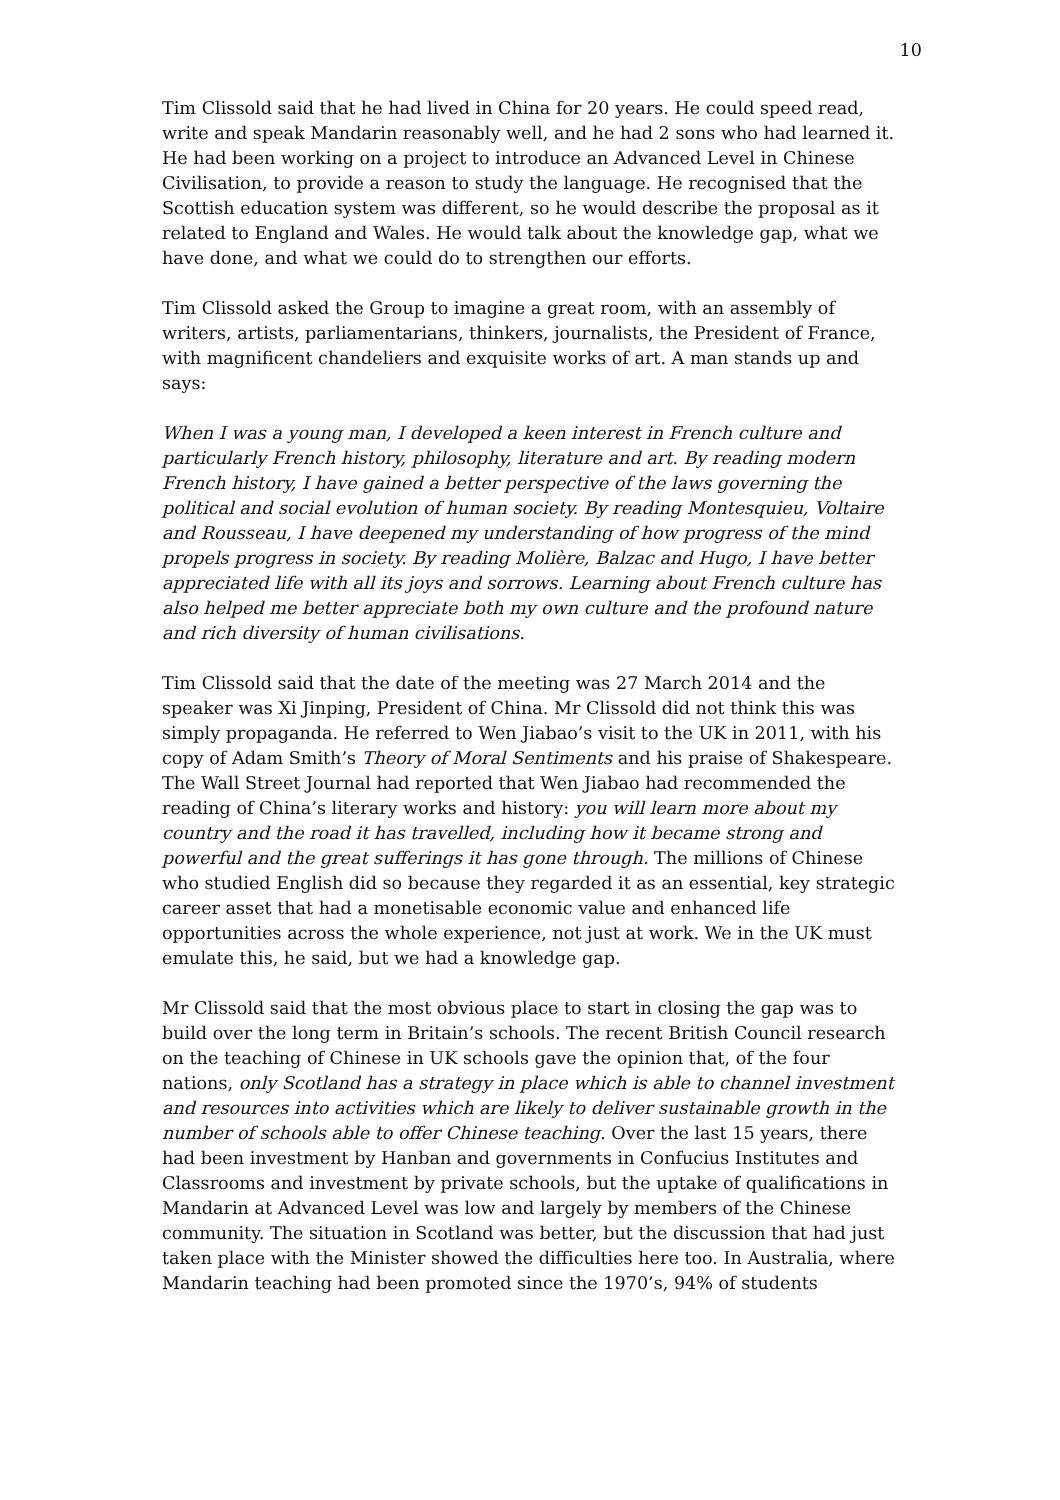10
Tim Clissold said that he had lived in China for 20 years. He could speed read, write and speak Mandarin reasonably well, and he had 2 sons who had learned it. He had been working on a project to introduce an Advanced Level in Chinese Civilisation, to provide a reason to study the language. He recognised that the Scottish education system was different, so he would describe the proposal as it related to England and Wales. He would talk about the knowledge gap, what we have done, and what we could do to strengthen our efforts.
Tim Clissold asked the Group to imagine a great room, with an assembly of writers, artists, parliamentarians, thinkers, journalists, the President of France, with magnificent chandeliers and exquisite works of art. A man stands up and says:
When I was a young man, I developed a keen interest in French culture and particularly French history, philosophy, literature and art. By reading modern French history, I have gained a better perspective of the laws governing the political and social evolution of human society. By reading Montesquieu, Voltaire and Rousseau, I have deepened my understanding of how progress of the mind propels progress in society. By reading Molière, Balzac and Hugo, I have better appreciated life with all its joys and sorrows. Learning about French culture has also helped me better appreciate both my own culture and the profound nature and rich diversity of human civilisations.
Tim Clissold said that the date of the meeting was 27 March 2014 and the speaker was Xi Jinping, President of China. Mr Clissold did not think this was simply propaganda. He referred to Wen Jiabao’s visit to the UK in 2011, with his copy of Adam Smith’s Theory of Moral Sentiments and his praise of Shakespeare. The Wall Street Journal had reported that Wen Jiabao had recommended the reading of China’s literary works and history: you will learn more about my country and the road it has travelled, including how it became strong and powerful and the great sufferings it has gone through. The millions of Chinese who studied English did so because they regarded it as an essential, key strategic career asset that had a monetisable economic value and enhanced life opportunities across the whole experience, not just at work. We in the UK must emulate this, he said, but we had a knowledge gap.
Mr Clissold said that the most obvious place to start in closing the gap was to build over the long term in Britain’s schools. The recent British Council research on the teaching of Chinese in UK schools gave the opinion that, of the four nations, only Scotland has a strategy in place which is able to channel investment and resources into activities which are likely to deliver sustainable growth in the number of schools able to offer Chinese teaching. Over the last 15 years, there had been investment by Hanban and governments in Confucius Institutes and Classrooms and investment by private schools, but the uptake of qualifications in Mandarin at Advanced Level was low and largely by members of the Chinese community. The situation in Scotland was better, but the discussion that had just taken place with the Minister showed the difficulties here too. In Australia, where Mandarin teaching had been promoted since the 1970’s, 94% of students